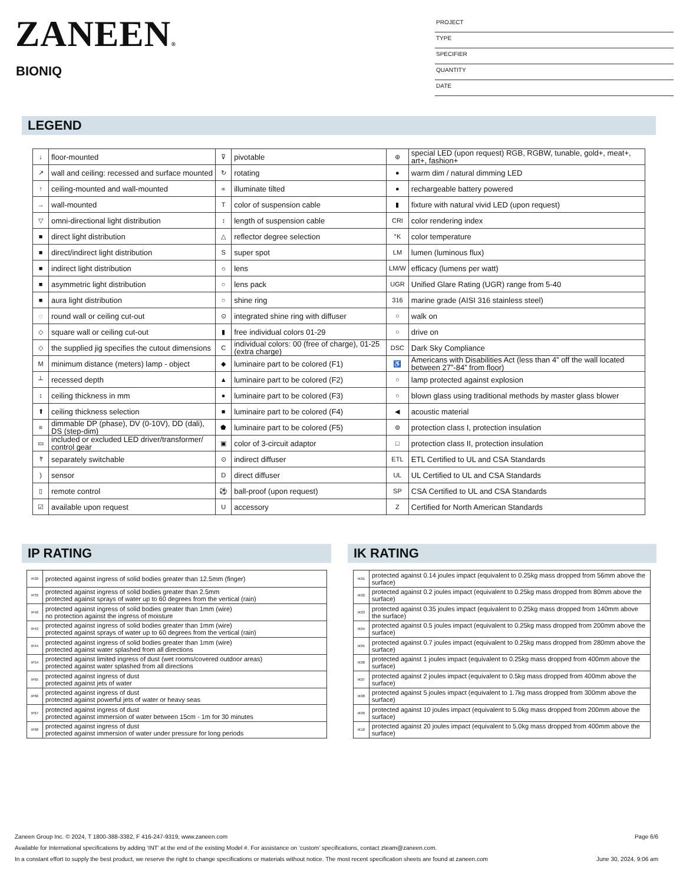ZANEEN®
BIONIQ
PROJECT
TYPE
SPECIFIER
QUANTITY
DATE
LEGEND
| ↓ | floor-mounted | ⊽ | pivotable | ⊛ | special LED (upon request) RGB, RGBW, tunable, gold+, meat+, art+, fashion+ |
| ↗ | wall and ceiling: recessed and surface mounted | ↻ | rotating | ● | warm dim / natural dimming LED |
| ↑ | ceiling-mounted and wall-mounted | ∝ | illuminate tilted | ● | rechargeable battery powered |
| → | wall-mounted | T | color of suspension cable | ▮ | fixture with natural vivid LED (upon request) |
| ▽ | omni-directional light distribution | ↕ | length of suspension cable | CRI | color rendering index |
| ■ | direct light distribution | △ | reflector degree selection | °K | color temperature |
| ■ | direct/indirect light distribution | S | super spot | LM | lumen (luminous flux) |
| ■ | indirect light distribution | ☼ | lens | LM/W | efficacy (lumens per watt) |
| ■ | asymmetric light distribution | ○ | lens pack | UGR | Unified Glare Rating (UGR) range from 5-40 |
| ■ | aura light distribution | ○ | shine ring | 316 | marine grade (AISI 316 stainless steel) |
| ◌ | round wall or ceiling cut-out | ⊙ | integrated shine ring with diffuser | ○ | walk on |
| ◇ | square wall or ceiling cut-out | ▮ | free individual colors 01-29 | ○ | drive on |
| ◇ | the supplied jig specifies the cutout dimensions | C | individual colors: 00 (free of charge), 01-25 (extra charge) | DSC | Dark Sky Compliance |
| M | minimum distance (meters) lamp - object | ◆ | luminaire part to be colored (F1) | ♿ | Americans with Disabilities Act (less than 4” off the wall located between 27”-84” from floor) |
| ┴ | recessed depth | ▲ | luminaire part to be colored (F2) | ○ | lamp protected against explosion |
| ↕ | ceiling thickness in mm | ● | luminaire part to be colored (F3) | ○ | blown glass using traditional methods by master glass blower |
| ⬆ | ceiling thickness selection | ■ | luminaire part to be colored (F4) | ◀ | acoustic material |
| ≡ | dimmable DP (phase), DV (0-10V), DD (dali), DS (step-dim) | ⬟ | luminaire part to be colored (F5) | ⊜ | protection class I, protection insulation |
| ▭ | included or excluded LED driver/transformer/ control gear | ▣ | color of 3-circuit adaptor | □ | protection class II, protection insulation |
| ﾔ | separately switchable | ⊙ | indirect diffuser | ETL | ETL Certified to UL and CSA Standards |
| ) | sensor | D | direct diffuser | UL | UL Certified to UL and CSA Standards |
| ▯ | remote control | ⚽ | ball-proof (upon request) | SP | CSA Certified to UL and CSA Standards |
| ☑ | available upon request | U | accessory | Z | Certified for North American Standards |
IP RATING IK RATING
| IP20 | protected against ingress of solid bodies greater than 12.5mm (finger) |
| IP33 | protected against ingress of solid bodies greater than 2.5mm protected against sprays of water up to 60 degrees from the vertical (rain) |
| IP40 | protected against ingress of solid bodies greater than 1mm (wire) no protection against the ingress of moisture |
| IP43 | protected against ingress of solid bodies greater than 1mm (wire) protected against sprays of water up to 60 degrees from the vertical (rain) |
| IP44 | protected against ingress of solid bodies greater than 1mm (wire) protected against water splashed from all directions |
| IP54 | protected against limited ingress of dust (wet rooms/covered outdoor areas) protected against water splashed from all directions |
| IP65 | protected against ingress of dust protected against jets of water |
| IP66 | protected against ingress of dust protected against powerful jets of water or heavy seas |
| IP67 | protected against ingress of dust protected against immersion of water between 15cm - 1m for 30 minutes |
| IP68 | protected against ingress of dust protected against immersion of water under pressure for long periods |
| IK01 | protected against 0.14 joules impact (equivalent to 0.25kg mass dropped from 56mm above the surface) |
| IK02 | protected against 0.2 joules impact (equivalent to 0.25kg mass dropped from 80mm above the surface) |
| IK03 | protected against 0.35 joules impact (equivalent to 0.25kg mass dropped from 140mm above the surface) |
| IK04 | protected against 0.5 joules impact (equivalent to 0.25kg mass dropped from 200mm above the surface) |
| IK05 | protected against 0.7 joules impact (equivalent to 0.25kg mass dropped from 280mm above the surface) |
| IK06 | protected against 1 joules impact (equivalent to 0.25kg mass dropped from 400mm above the surface) |
| IK07 | protected against 2 joules impact (equivalent to 0.5kg mass dropped from 400mm above the surface) |
| IK08 | protected against 5 joules impact (equivalent to 1.7kg mass dropped from 300mm above the surface) |
| IK09 | protected against 10 joules impact (equivalent to 5.0kg mass dropped from 200mm above the surface) |
| IK10 | protected against 20 joules impact (equivalent to 5.0kg mass dropped from 400mm above the surface) |
Zaneen Group Inc. © 2024, T 1800-388-3382, F 416-247-9319, www.zaneen.com Page 6/6
Available for International specifications by adding ‘INT’ at the end of the existing Model #. For assistance on ‘custom’ specifications, contact zteam@zaneen.com.
In a constant effort to supply the best product, we reserve the right to change specifications or materials without notice. The most recent specification sheets are found at zaneen.com June 30, 2024, 9:06 am